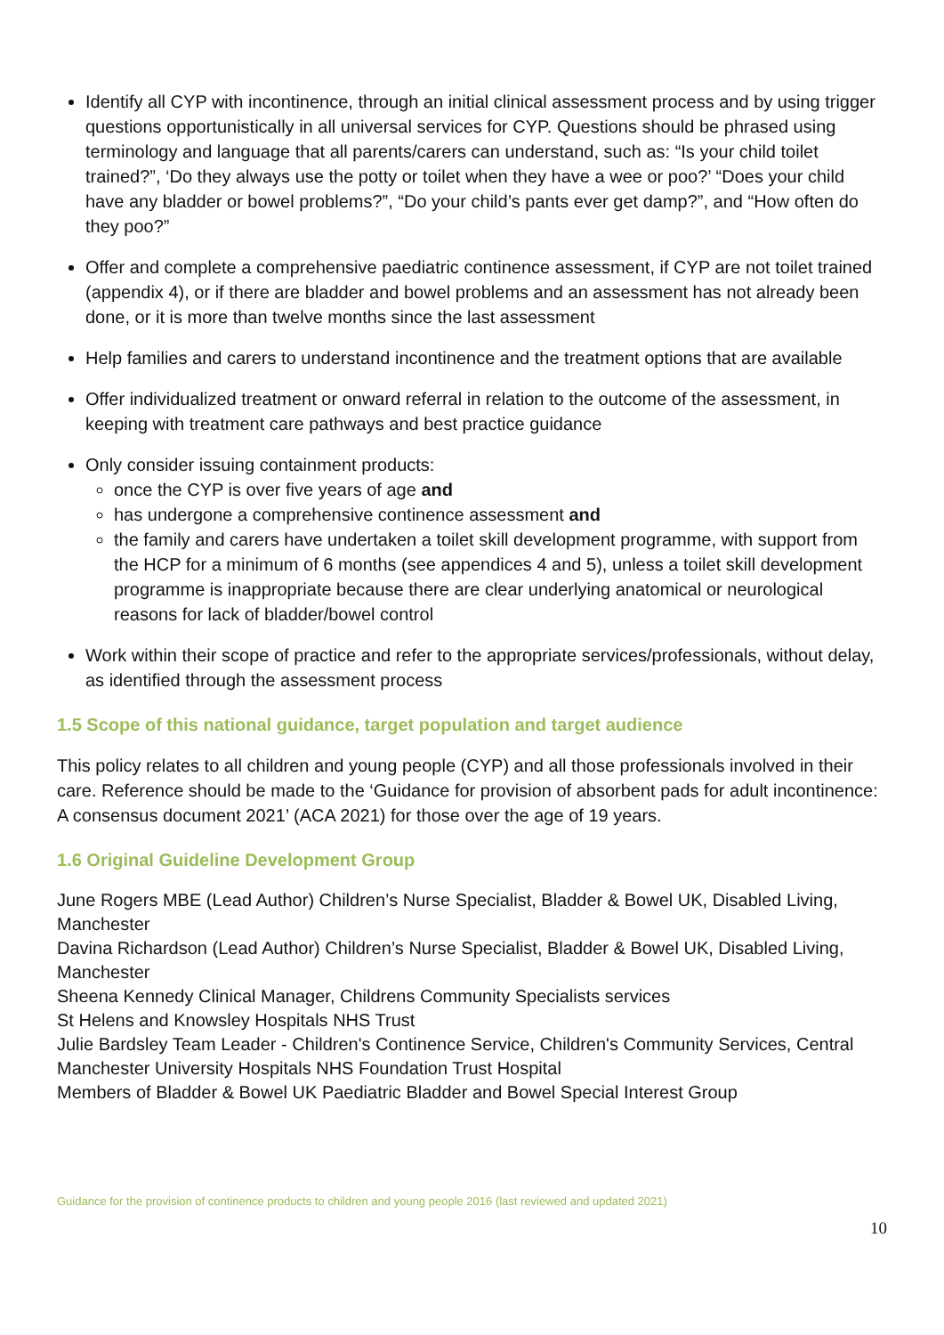Identify all CYP with incontinence, through an initial clinical assessment process and by using trigger questions opportunistically in all universal services for CYP. Questions should be phrased using terminology and language that all parents/carers can understand, such as: “Is your child toilet trained?”, ‘Do they always use the potty or toilet when they have a wee or poo?’ “Does your child have any bladder or bowel problems?”, “Do your child’s pants ever get damp?”, and “How often do they poo?”
Offer and complete a comprehensive paediatric continence assessment, if CYP are not toilet trained (appendix 4), or if there are bladder and bowel problems and an assessment has not already been done, or it is more than twelve months since the last assessment
Help families and carers to understand incontinence and the treatment options that are available
Offer individualized treatment or onward referral in relation to the outcome of the assessment, in keeping with treatment care pathways and best practice guidance
Only consider issuing containment products:
once the CYP is over five years of age and
has undergone a comprehensive continence assessment and
the family and carers have undertaken a toilet skill development programme, with support from the HCP for a minimum of 6 months (see appendices 4 and 5), unless a toilet skill development programme is inappropriate because there are clear underlying anatomical or neurological reasons for lack of bladder/bowel control
Work within their scope of practice and refer to the appropriate services/professionals, without delay, as identified through the assessment process
1.5 Scope of this national guidance, target population and target audience
This policy relates to all children and young people (CYP) and all those professionals involved in their care. Reference should be made to the ‘Guidance for provision of absorbent pads for adult incontinence: A consensus document 2021’ (ACA 2021) for those over the age of 19 years.
1.6 Original Guideline Development Group
June Rogers MBE (Lead Author) Children’s Nurse Specialist, Bladder & Bowel UK, Disabled Living, Manchester
Davina Richardson (Lead Author) Children’s Nurse Specialist, Bladder & Bowel UK, Disabled Living, Manchester
Sheena Kennedy Clinical Manager, Childrens Community Specialists services
St Helens and Knowsley Hospitals NHS Trust
Julie Bardsley Team Leader - Children's Continence Service, Children's Community Services, Central Manchester University Hospitals NHS Foundation Trust Hospital
Members of Bladder & Bowel UK Paediatric Bladder and Bowel Special Interest Group
Guidance for the provision of continence products to children and young people 2016 (last reviewed and updated 2021)
10